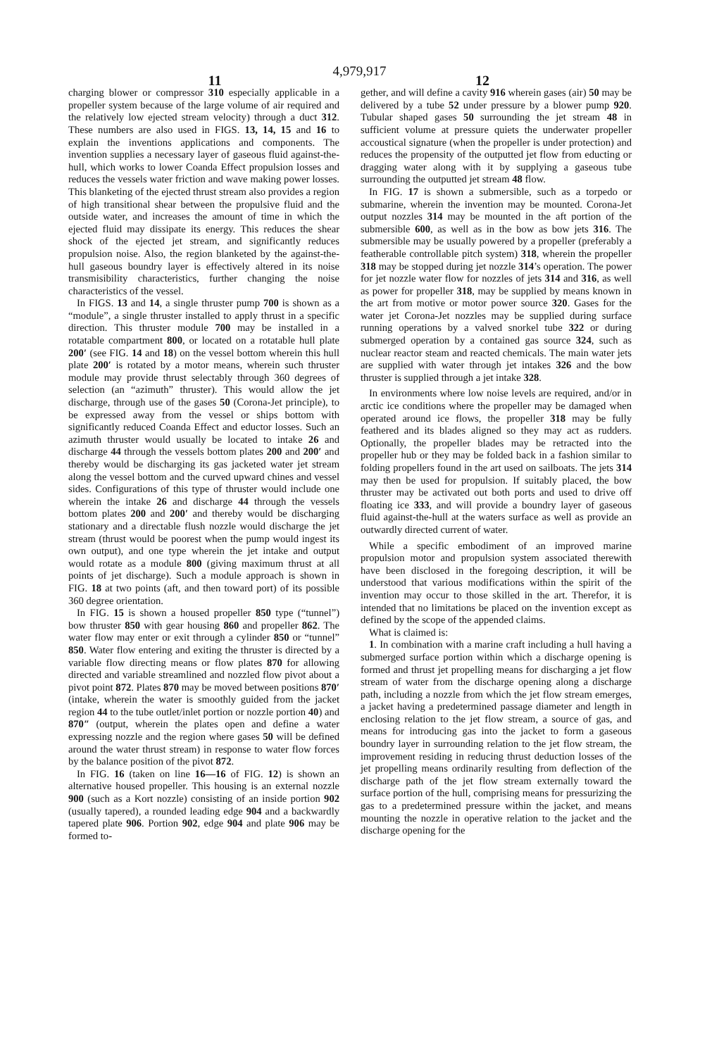4,979,917
11 12
charging blower or compressor 310 especially applicable in a propeller system because of the large volume of air required and the relatively low ejected stream velocity) through a duct 312. These numbers are also used in FIGS. 13, 14, 15 and 16 to explain the inventions applications and components. The invention supplies a necessary layer of gaseous fluid against-the-hull, which works to lower Coanda Effect propulsion losses and reduces the vessels water friction and wave making power losses. This blanketing of the ejected thrust stream also provides a region of high transitional shear between the propulsive fluid and the outside water, and increases the amount of time in which the ejected fluid may dissipate its energy. This reduces the shear shock of the ejected jet stream, and significantly reduces propulsion noise. Also, the region blanketed by the against-the-hull gaseous boundry layer is effectively altered in its noise transmisibility characteristics, further changing the noise characteristics of the vessel.
In FIGS. 13 and 14, a single thruster pump 700 is shown as a “module”, a single thruster installed to apply thrust in a specific direction. This thruster module 700 may be installed in a rotatable compartment 800, or located on a rotatable hull plate 200′ (see FIG. 14 and 18) on the vessel bottom wherein this hull plate 200′ is rotated by a motor means, wherein such thruster module may provide thrust selectably through 360 degrees of selection (an “azimuth” thruster). This would allow the jet discharge, through use of the gases 50 (Corona-Jet principle), to be expressed away from the vessel or ships bottom with significantly reduced Coanda Effect and eductor losses. Such an azimuth thruster would usually be located to intake 26 and discharge 44 through the vessels bottom plates 200 and 200′ and thereby would be discharging its gas jacketed water jet stream along the vessel bottom and the curved upward chines and vessel sides. Configurations of this type of thruster would include one wherein the intake 26 and discharge 44 through the vessels bottom plates 200 and 200′ and thereby would be discharging stationary and a directable flush nozzle would discharge the jet stream (thrust would be poorest when the pump would ingest its own output), and one type wherein the jet intake and output would rotate as a module 800 (giving maximum thrust at all points of jet discharge). Such a module approach is shown in FIG. 18 at two points (aft, and then toward port) of its possible 360 degree orientation.
In FIG. 15 is shown a housed propeller 850 type (“tunnel”) bow thruster 850 with gear housing 860 and propeller 862. The water flow may enter or exit through a cylinder 850 or “tunnel” 850. Water flow entering and exiting the thruster is directed by a variable flow directing means or flow plates 870 for allowing directed and variable streamlined and nozzled flow pivot about a pivot point 872. Plates 870 may be moved between positions 870′ (intake, wherein the water is smoothly guided from the jacket region 44 to the tube outlet/inlet portion or nozzle portion 40) and 870″ (output, wherein the plates open and define a water expressing nozzle and the region where gases 50 will be defined around the water thrust stream) in response to water flow forces by the balance position of the pivot 872.
In FIG. 16 (taken on line 16—16 of FIG. 12) is shown an alternative housed propeller. This housing is an external nozzle 900 (such as a Kort nozzle) consisting of an inside portion 902 (usually tapered), a rounded leading edge 904 and a backwardly tapered plate 906. Portion 902, edge 904 and plate 906 may be formed to-
gether, and will define a cavity 916 wherein gases (air) 50 may be delivered by a tube 52 under pressure by a blower pump 920. Tubular shaped gases 50 surrounding the jet stream 48 in sufficient volume at pressure quiets the underwater propeller accoustical signature (when the propeller is under protection) and reduces the propensity of the outputted jet flow from educting or dragging water along with it by supplying a gaseous tube surrounding the outputted jet stream 48 flow.
In FIG. 17 is shown a submersible, such as a torpedo or submarine, wherein the invention may be mounted. Corona-Jet output nozzles 314 may be mounted in the aft portion of the submersible 600, as well as in the bow as bow jets 316. The submersible may be usually powered by a propeller (preferably a featherable controllable pitch system) 318, wherein the propeller 318 may be stopped during jet nozzle 314’s operation. The power for jet nozzle water flow for nozzles of jets 314 and 316, as well as power for propeller 318, may be supplied by means known in the art from motive or motor power source 320. Gases for the water jet Corona-Jet nozzles may be supplied during surface running operations by a valved snorkel tube 322 or during submerged operation by a contained gas source 324, such as nuclear reactor steam and reacted chemicals. The main water jets are supplied with water through jet intakes 326 and the bow thruster is supplied through a jet intake 328.
In environments where low noise levels are required, and/or in arctic ice conditions where the propeller may be damaged when operated around ice flows, the propeller 318 may be fully feathered and its blades aligned so they may act as rudders. Optionally, the propeller blades may be retracted into the propeller hub or they may be folded back in a fashion similar to folding propellers found in the art used on sailboats. The jets 314 may then be used for propulsion. If suitably placed, the bow thruster may be activated out both ports and used to drive off floating ice 333, and will provide a boundry layer of gaseous fluid against-the-hull at the waters surface as well as provide an outwardly directed current of water.
While a specific embodiment of an improved marine propulsion motor and propulsion system associated therewith have been disclosed in the foregoing description, it will be understood that various modifications within the spirit of the invention may occur to those skilled in the art. Therefor, it is intended that no limitations be placed on the invention except as defined by the scope of the appended claims.
What is claimed is:
1. In combination with a marine craft including a hull having a submerged surface portion within which a discharge opening is formed and thrust jet propelling means for discharging a jet flow stream of water from the discharge opening along a discharge path, including a nozzle from which the jet flow stream emerges, a jacket having a predetermined passage diameter and length in enclosing relation to the jet flow stream, a source of gas, and means for introducing gas into the jacket to form a gaseous boundry layer in surrounding relation to the jet flow stream, the improvement residing in reducing thrust deduction losses of the jet propelling means ordinarily resulting from deflection of the discharge path of the jet flow stream externally toward the surface portion of the hull, comprising means for pressurizing the gas to a predetermined pressure within the jacket, and means mounting the nozzle in operative relation to the jacket and the discharge opening for the